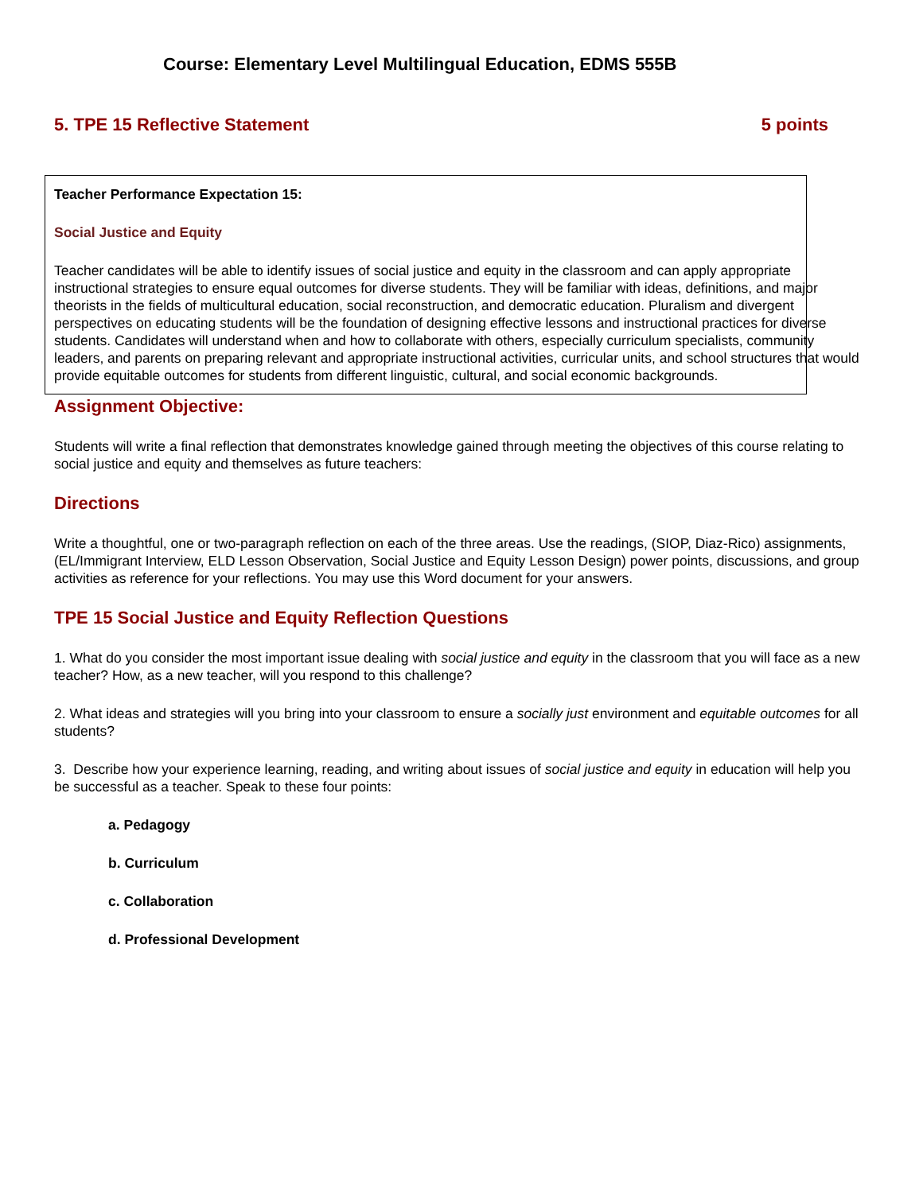Course: Elementary Level Multilingual Education, EDMS 555B
5. TPE 15 Reflective Statement 5 points
Teacher Performance Expectation 15:
Social Justice and Equity
Teacher candidates will be able to identify issues of social justice and equity in the classroom and can apply appropriate instructional strategies to ensure equal outcomes for diverse students. They will be familiar with ideas, definitions, and major theorists in the fields of multicultural education, social reconstruction, and democratic education. Pluralism and divergent perspectives on educating students will be the foundation of designing effective lessons and instructional practices for diverse students. Candidates will understand when and how to collaborate with others, especially curriculum specialists, community leaders, and parents on preparing relevant and appropriate instructional activities, curricular units, and school structures that would provide equitable outcomes for students from different linguistic, cultural, and social economic backgrounds.
Assignment Objective:
Students will write a final reflection that demonstrates knowledge gained through meeting the objectives of this course relating to social justice and equity and themselves as future teachers:
Directions
Write a thoughtful, one or two-paragraph reflection on each of the three areas. Use the readings, (SIOP, Diaz-Rico) assignments, (EL/Immigrant Interview, ELD Lesson Observation, Social Justice and Equity Lesson Design) power points, discussions, and group activities as reference for your reflections. You may use this Word document for your answers.
TPE 15 Social Justice and Equity Reflection Questions
1. What do you consider the most important issue dealing with social justice and equity in the classroom that you will face as a new teacher? How, as a new teacher, will you respond to this challenge?
2. What ideas and strategies will you bring into your classroom to ensure a socially just environment and equitable outcomes for all students?
3. Describe how your experience learning, reading, and writing about issues of social justice and equity in education will help you be successful as a teacher. Speak to these four points:
a. Pedagogy
b. Curriculum
c. Collaboration
d. Professional Development